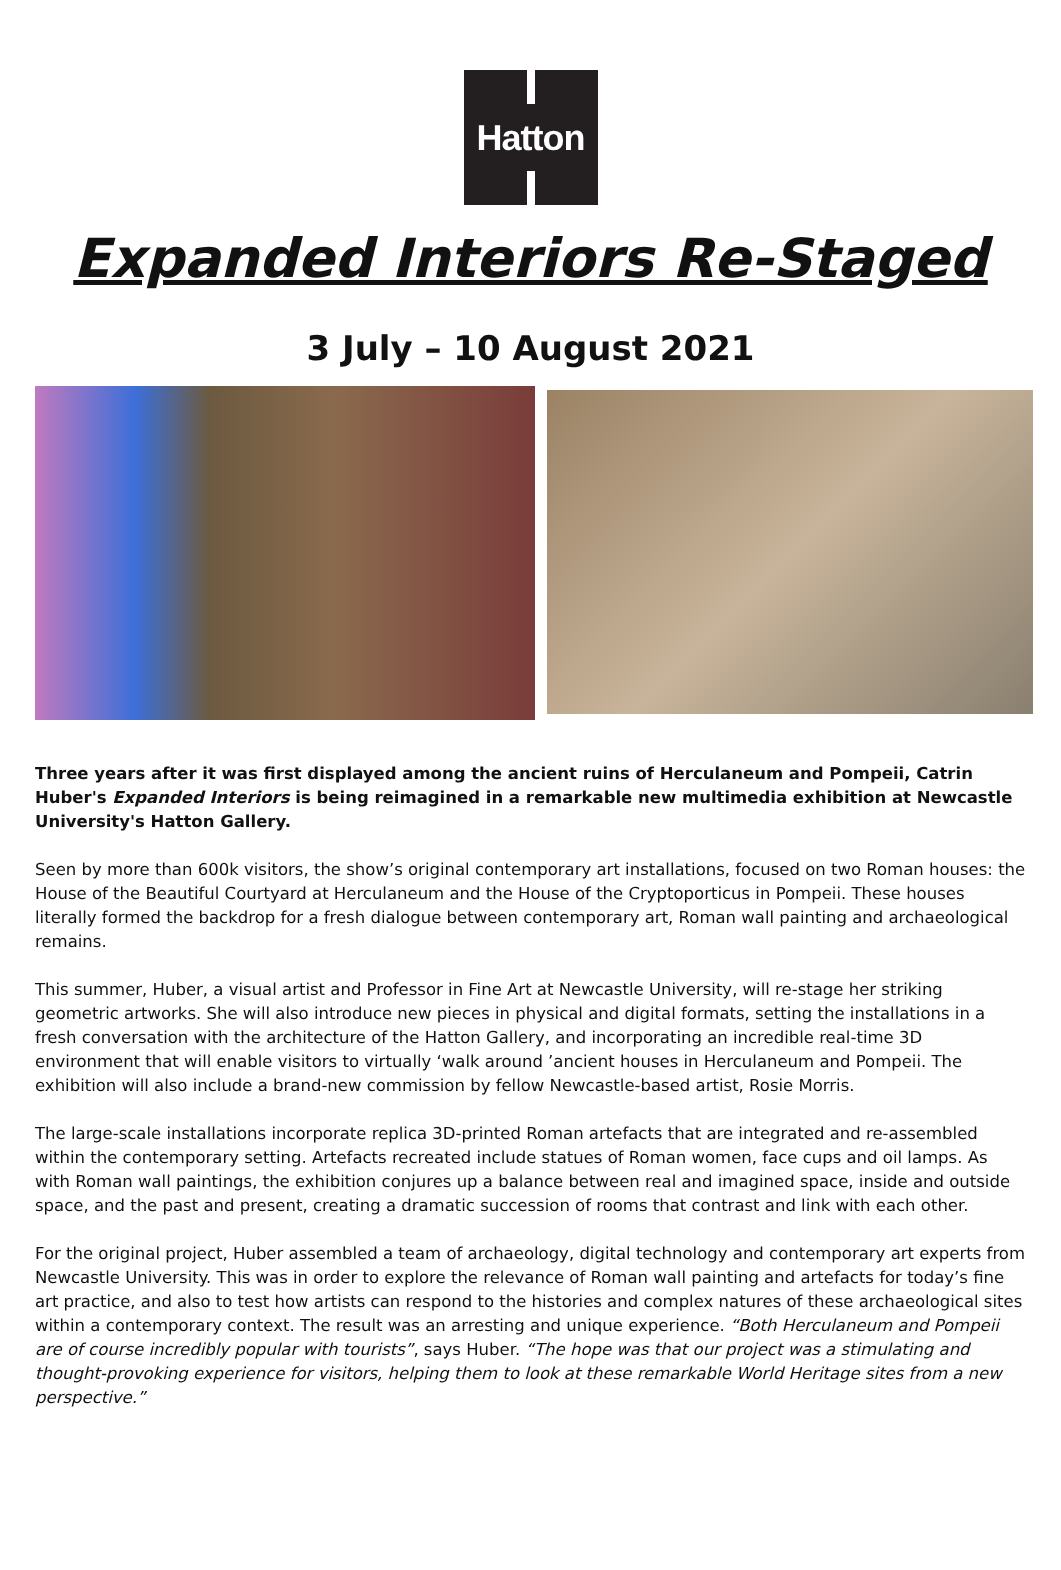Hatton
Expanded Interiors Re-Staged
3 July – 10 August 2021
Three years after it was first displayed among the ancient ruins of Herculaneum and Pompeii, Catrin Huber's Expanded Interiors is being reimagined in a remarkable new multimedia exhibition at Newcastle University's Hatton Gallery.
Seen by more than 600k visitors, the show’s original contemporary art installations, focused on two Roman houses: the House of the Beautiful Courtyard at Herculaneum and the House of the Cryptoporticus in Pompeii. These houses literally formed the backdrop for a fresh dialogue between contemporary art, Roman wall painting and archaeological remains.
This summer, Huber, a visual artist and Professor in Fine Art at Newcastle University, will re-stage her striking geometric artworks. She will also introduce new pieces in physical and digital formats, setting the installations in a fresh conversation with the architecture of the Hatton Gallery, and incorporating an incredible real-time 3D environment that will enable visitors to virtually ‘walk around ’ancient houses in Herculaneum and Pompeii. The exhibition will also include a brand-new commission by fellow Newcastle-based artist, Rosie Morris.
The large-scale installations incorporate replica 3D-printed Roman artefacts that are integrated and re-assembled within the contemporary setting. Artefacts recreated include statues of Roman women, face cups and oil lamps. As with Roman wall paintings, the exhibition conjures up a balance between real and imagined space, inside and outside space, and the past and present, creating a dramatic succession of rooms that contrast and link with each other.
For the original project, Huber assembled a team of archaeology, digital technology and contemporary art experts from Newcastle University. This was in order to explore the relevance of Roman wall painting and artefacts for today’s fine art practice, and also to test how artists can respond to the histories and complex natures of these archaeological sites within a contemporary context. The result was an arresting and unique experience. “Both Herculaneum and Pompeii are of course incredibly popular with tourists”, says Huber. “The hope was that our project was a stimulating and thought-provoking experience for visitors, helping them to look at these remarkable World Heritage sites from a new perspective.”